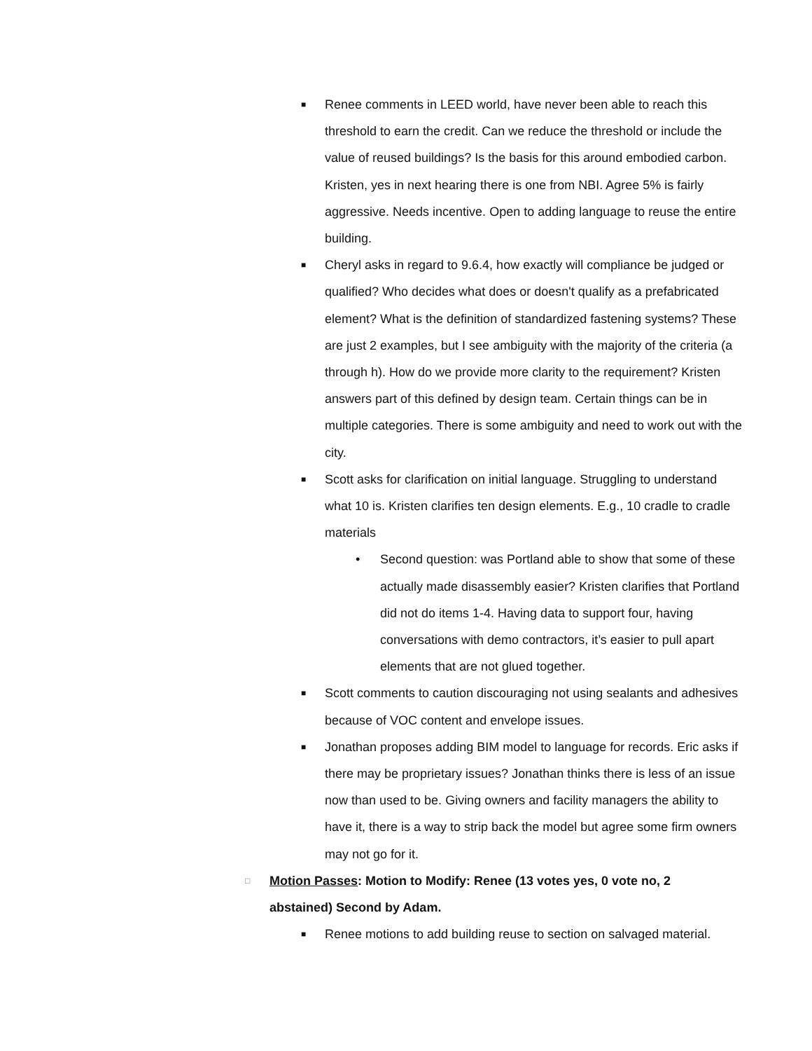■ Renee comments in LEED world, have never been able to reach this threshold to earn the credit. Can we reduce the threshold or include the value of reused buildings? Is the basis for this around embodied carbon. Kristen, yes in next hearing there is one from NBI. Agree 5% is fairly aggressive. Needs incentive. Open to adding language to reuse the entire building.
■ Cheryl asks in regard to 9.6.4, how exactly will compliance be judged or qualified? Who decides what does or doesn't qualify as a prefabricated element? What is the definition of standardized fastening systems? These are just 2 examples, but I see ambiguity with the majority of the criteria (a through h). How do we provide more clarity to the requirement? Kristen answers part of this defined by design team. Certain things can be in multiple categories. There is some ambiguity and need to work out with the city.
■ Scott asks for clarification on initial language. Struggling to understand what 10 is. Kristen clarifies ten design elements. E.g., 10 cradle to cradle materials
• Second question: was Portland able to show that some of these actually made disassembly easier? Kristen clarifies that Portland did not do items 1-4. Having data to support four, having conversations with demo contractors, it’s easier to pull apart elements that are not glued together.
■ Scott comments to caution discouraging not using sealants and adhesives because of VOC content and envelope issues.
■ Jonathan proposes adding BIM model to language for records. Eric asks if there may be proprietary issues? Jonathan thinks there is less of an issue now than used to be. Giving owners and facility managers the ability to have it, there is a way to strip back the model but agree some firm owners may not go for it.
□ Motion Passes: Motion to Modify: Renee (13 votes yes, 0 vote no, 2 abstained) Second by Adam.
■ Renee motions to add building reuse to section on salvaged material.